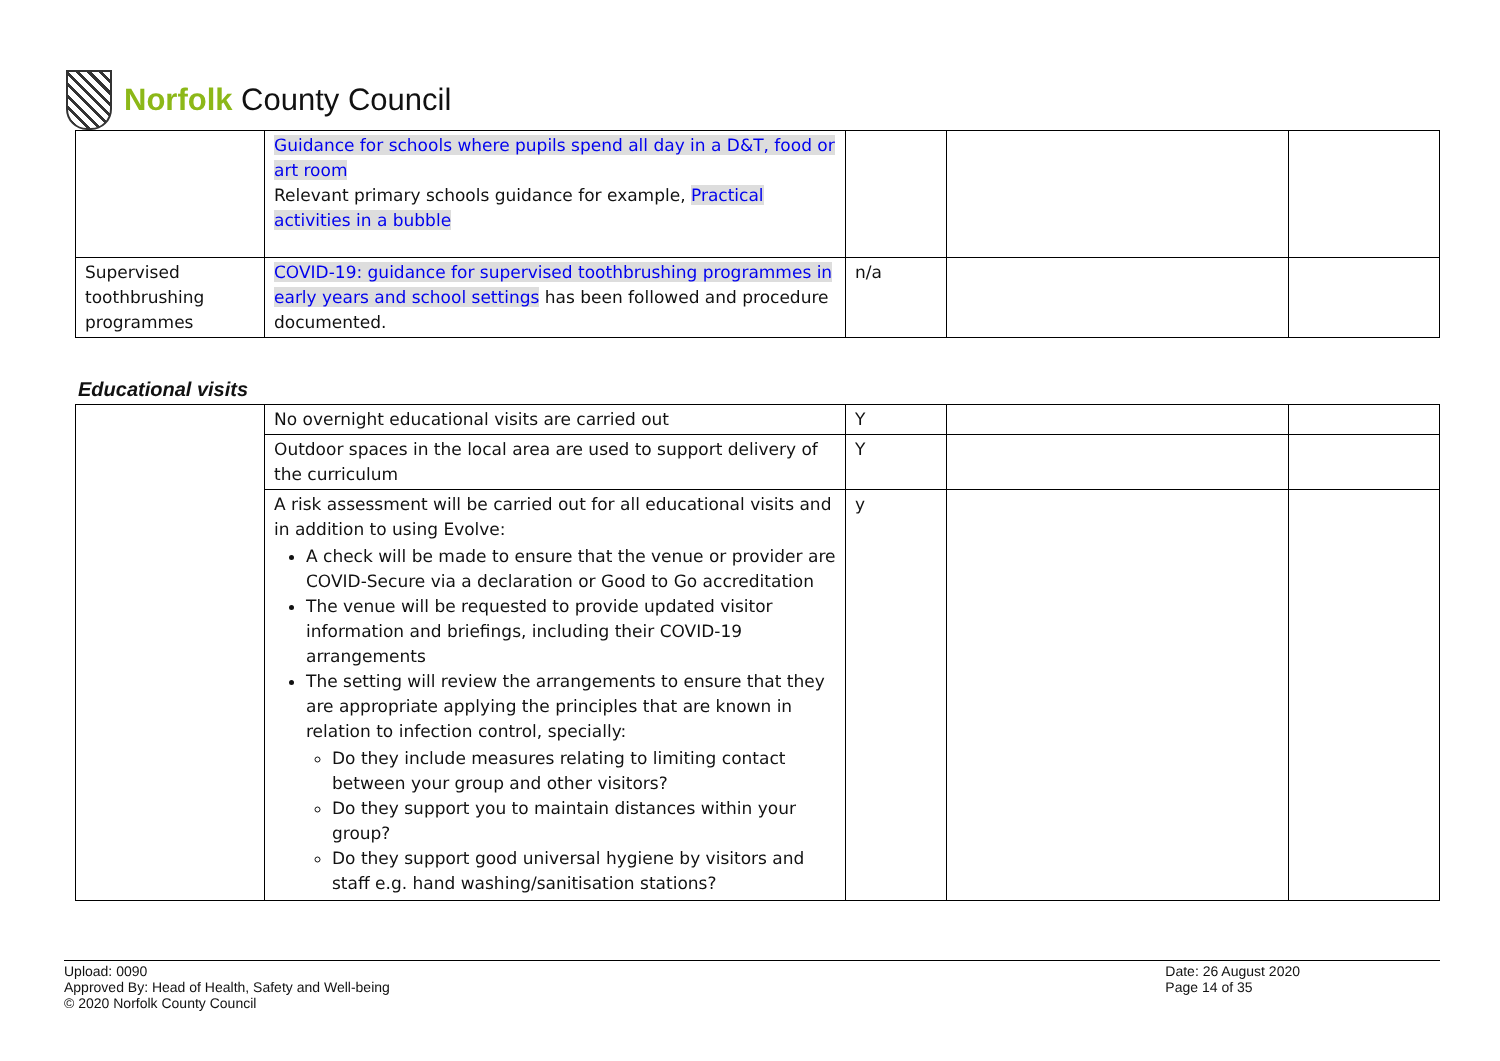Norfolk County Council
| | Guidance for schools where pupils spend all day in a D&T, food or art room Relevant primary schools guidance for example, Practical activities in a bubble | | | |
| Supervised toothbrushing programmes | COVID-19: guidance for supervised toothbrushing programmes in early years and school settings has been followed and procedure documented. | n/a | | |
Educational visits
| | No overnight educational visits are carried out | Y | | |
| | Outdoor spaces in the local area are used to support delivery of the curriculum | Y | | |
| | A risk assessment will be carried out for all educational visits and in addition to using Evolve: A check will be made to ensure that the venue or provider are COVID-Secure via a declaration or Good to Go accreditation The venue will be requested to provide updated visitor information and briefings, including their COVID-19 arrangements The setting will review the arrangements to ensure that they are appropriate applying the principles that are known in relation to infection control, specially: Do they include measures relating to limiting contact between your group and other visitors? Do they support you to maintain distances within your group? Do they support good universal hygiene by visitors and staff e.g. hand washing/sanitisation stations? | y | | |
Upload: 0090
Approved By: Head of Health, Safety and Well-being
© 2020 Norfolk County Council
Date: 26 August 2020
Page 14 of 35